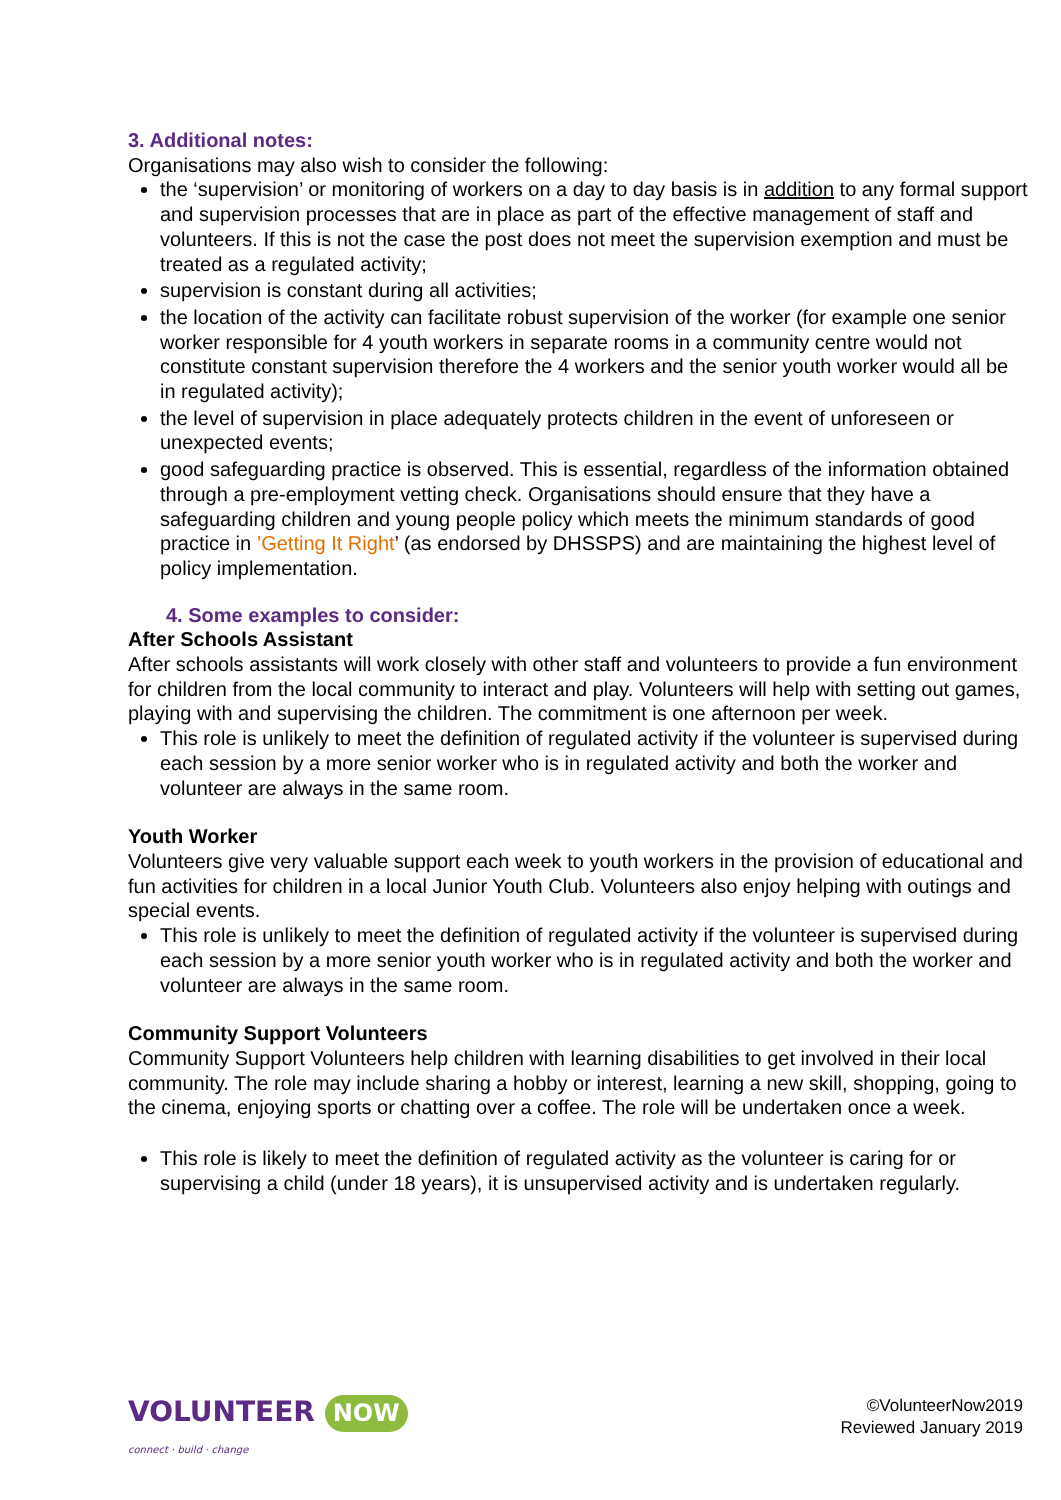3. Additional notes:
Organisations may also wish to consider the following:
the ‘supervision’ or monitoring of workers on a day to day basis is in addition to any formal support and supervision processes that are in place as part of the effective management of staff and volunteers. If this is not the case the post does not meet the supervision exemption and must be treated as a regulated activity;
supervision is constant during all activities;
the location of the activity can facilitate robust supervision of the worker (for example one senior worker responsible for 4 youth workers in separate rooms in a community centre would not constitute constant supervision therefore the 4 workers and the senior youth worker would all be in regulated activity);
the level of supervision in place adequately protects children in the event of unforeseen or unexpected events;
good safeguarding practice is observed. This is essential, regardless of the information obtained through a pre-employment vetting check. Organisations should ensure that they have a safeguarding children and young people policy which meets the minimum standards of good practice in ’Getting It Right’ (as endorsed by DHSSPS) and are maintaining the highest level of policy implementation.
4. Some examples to consider:
After Schools Assistant
After schools assistants will work closely with other staff and volunteers to provide a fun environment for children from the local community to interact and play. Volunteers will help with setting out games, playing with and supervising the children. The commitment is one afternoon per week.
This role is unlikely to meet the definition of regulated activity if the volunteer is supervised during each session by a more senior worker who is in regulated activity and both the worker and volunteer are always in the same room.
Youth Worker
Volunteers give very valuable support each week to youth workers in the provision of educational and fun activities for children in a local Junior Youth Club. Volunteers also enjoy helping with outings and special events.
This role is unlikely to meet the definition of regulated activity if the volunteer is supervised during each session by a more senior youth worker who is in regulated activity and both the worker and volunteer are always in the same room.
Community Support Volunteers
Community Support Volunteers help children with learning disabilities to get involved in their local community. The role may include sharing a hobby or interest, learning a new skill, shopping, going to the cinema, enjoying sports or chatting over a coffee. The role will be undertaken once a week.
This role is likely to meet the definition of regulated activity as the volunteer is caring for or supervising a child (under 18 years), it is unsupervised activity and is undertaken regularly.
VOLUNTEER NOW
connect · build · change
©VolunteerNow2019
Reviewed January 2019